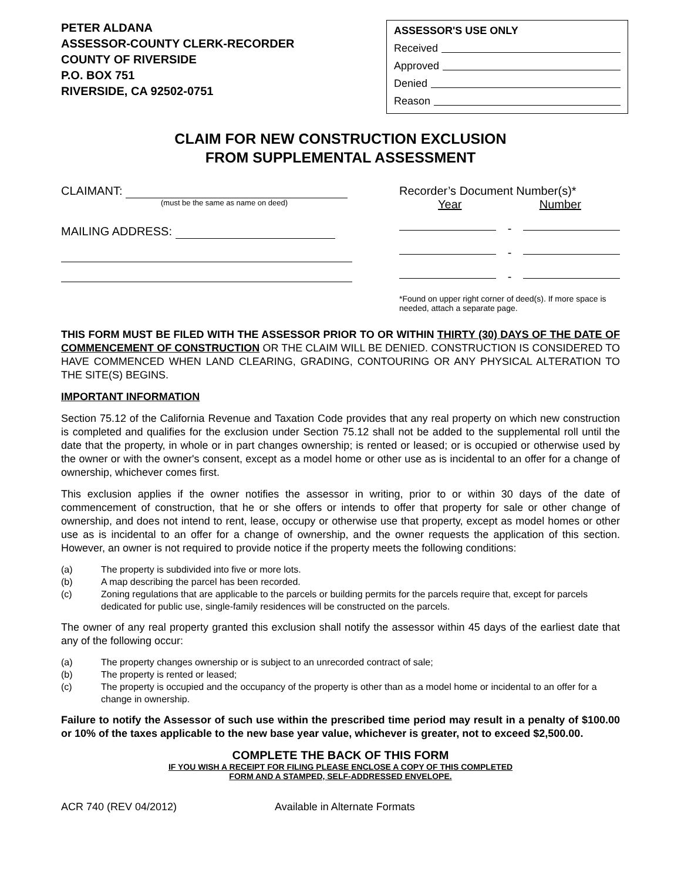PETER ALDANA
ASSESSOR-COUNTY CLERK-RECORDER
COUNTY OF RIVERSIDE
P.O. BOX 751
RIVERSIDE, CA 92502-0751
ASSESSOR'S USE ONLY
Received
Approved
Denied
Reason
CLAIM FOR NEW CONSTRUCTION EXCLUSION
FROM SUPPLEMENTAL ASSESSMENT
CLAIMANT:
(must be the same as name on deed)
MAILING ADDRESS:
Recorder’s Document Number(s)*
Year Number
-
-
-
*Found on upper right corner of deed(s). If more space is needed, attach a separate page.
THIS FORM MUST BE FILED WITH THE ASSESSOR PRIOR TO OR WITHIN THIRTY (30) DAYS OF THE DATE OF COMMENCEMENT OF CONSTRUCTION OR THE CLAIM WILL BE DENIED. CONSTRUCTION IS CONSIDERED TO HAVE COMMENCED WHEN LAND CLEARING, GRADING, CONTOURING OR ANY PHYSICAL ALTERATION TO THE SITE(S) BEGINS.
IMPORTANT INFORMATION
Section 75.12 of the California Revenue and Taxation Code provides that any real property on which new construction is completed and qualifies for the exclusion under Section 75.12 shall not be added to the supplemental roll until the date that the property, in whole or in part changes ownership; is rented or leased; or is occupied or otherwise used by the owner or with the owner's consent, except as a model home or other use as is incidental to an offer for a change of ownership, whichever comes first.
This exclusion applies if the owner notifies the assessor in writing, prior to or within 30 days of the date of commencement of construction, that he or she offers or intends to offer that property for sale or other change of ownership, and does not intend to rent, lease, occupy or otherwise use that property, except as model homes or other use as is incidental to an offer for a change of ownership, and the owner requests the application of this section. However, an owner is not required to provide notice if the property meets the following conditions:
(a) The property is subdivided into five or more lots.
(b) A map describing the parcel has been recorded.
(c) Zoning regulations that are applicable to the parcels or building permits for the parcels require that, except for parcels dedicated for public use, single-family residences will be constructed on the parcels.
The owner of any real property granted this exclusion shall notify the assessor within 45 days of the earliest date that any of the following occur:
(a) The property changes ownership or is subject to an unrecorded contract of sale;
(b) The property is rented or leased;
(c) The property is occupied and the occupancy of the property is other than as a model home or incidental to an offer for a change in ownership.
Failure to notify the Assessor of such use within the prescribed time period may result in a penalty of $100.00 or 10% of the taxes applicable to the new base year value, whichever is greater, not to exceed $2,500.00.
COMPLETE THE BACK OF THIS FORM
IF YOU WISH A RECEIPT FOR FILING PLEASE ENCLOSE A COPY OF THIS COMPLETED
FORM AND A STAMPED, SELF-ADDRESSED ENVELOPE.
ACR 740 (REV 04/2012) Available in Alternate Formats